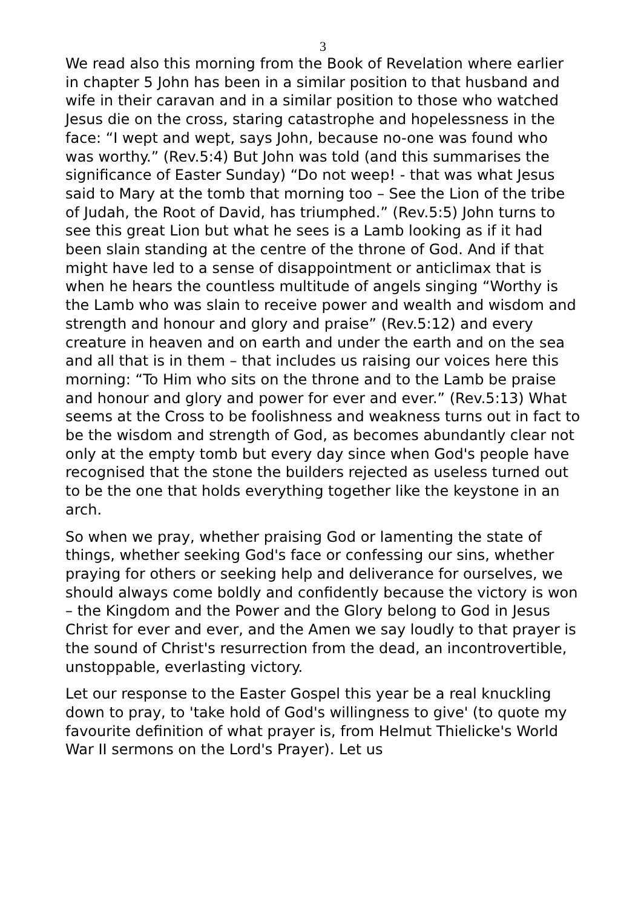3
We read also this morning from the Book of Revelation where earlier in chapter 5 John has been in a similar position to that husband and wife in their caravan and in a similar position to those who watched Jesus die on the cross, staring catastrophe and hopelessness in the face: “I wept and wept, says John, because no-one was found who was worthy.” (Rev.5:4) But John was told (and this summarises the significance of Easter Sunday) “Do not weep! - that was what Jesus said to Mary at the tomb that morning too – See the Lion of the tribe of Judah, the Root of David, has triumphed.” (Rev.5:5) John turns to see this great Lion but what he sees is a Lamb looking as if it had been slain standing at the centre of the throne of God. And if that might have led to a sense of disappointment or anticlimax that is when he hears the countless multitude of angels singing “Worthy is the Lamb who was slain to receive power and wealth and wisdom and strength and honour and glory and praise” (Rev.5:12) and every creature in heaven and on earth and under the earth and on the sea and all that is in them – that includes us raising our voices here this morning: “To Him who sits on the throne and to the Lamb be praise and honour and glory and power for ever and ever.” (Rev.5:13) What seems at the Cross to be foolishness and weakness turns out in fact to be the wisdom and strength of God, as becomes abundantly clear not only at the empty tomb but every day since when God's people have recognised that the stone the builders rejected as useless turned out to be the one that holds everything together like the keystone in an arch.
So when we pray, whether praising God or lamenting the state of things, whether seeking God's face or confessing our sins, whether praying for others or seeking help and deliverance for ourselves, we should always come boldly and confidently because the victory is won – the Kingdom and the Power and the Glory belong to God in Jesus Christ for ever and ever, and the Amen we say loudly to that prayer is the sound of Christ's resurrection from the dead, an incontrovertible, unstoppable, everlasting victory.
Let our response to the Easter Gospel this year be a real knuckling down to pray, to 'take hold of God's willingness to give' (to quote my favourite definition of what prayer is, from Helmut Thielicke's World War II sermons on the Lord's Prayer). Let us